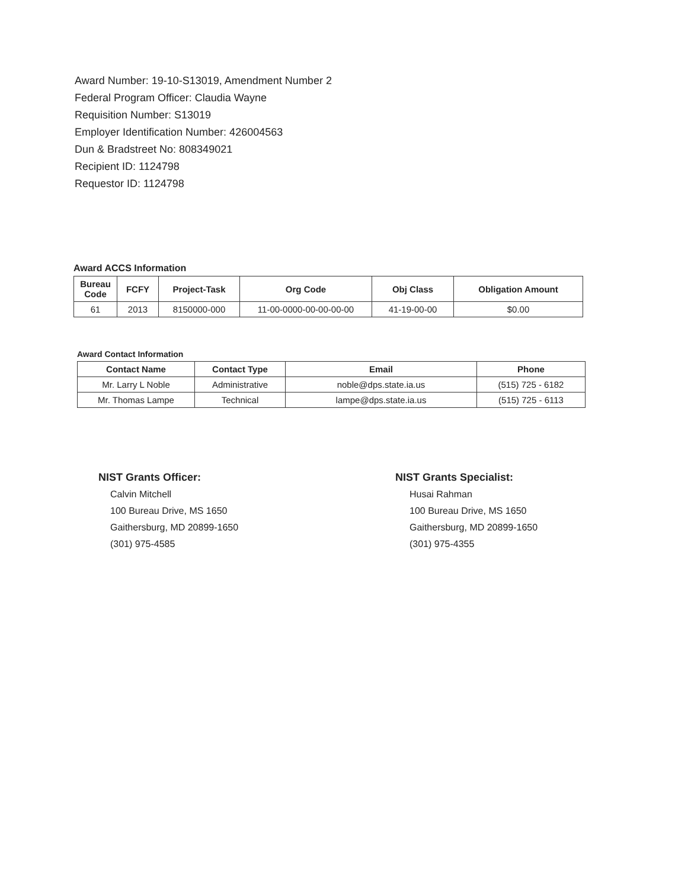Award Number: 19-10-S13019, Amendment Number 2
Federal Program Officer: Claudia Wayne
Requisition Number: S13019
Employer Identification Number: 426004563
Dun & Bradstreet No: 808349021
Recipient ID: 1124798
Requestor ID: 1124798
Award ACCS Information
| Bureau Code | FCFY | Project-Task | Org Code | Obj Class | Obligation Amount |
| --- | --- | --- | --- | --- | --- |
| 61 | 2013 | 8150000-000 | 11-00-0000-00-00-00-00 | 41-19-00-00 | $0.00 |
Award Contact Information
| Contact Name | Contact Type | Email | Phone |
| --- | --- | --- | --- |
| Mr. Larry L Noble | Administrative | noble@dps.state.ia.us | (515) 725 - 6182 |
| Mr. Thomas Lampe | Technical | lampe@dps.state.ia.us | (515) 725 - 6113 |
NIST Grants Officer:
Calvin Mitchell
100 Bureau Drive, MS 1650
Gaithersburg, MD 20899-1650
(301) 975-4585
NIST Grants Specialist:
Husai Rahman
100 Bureau Drive, MS 1650
Gaithersburg, MD 20899-1650
(301) 975-4355